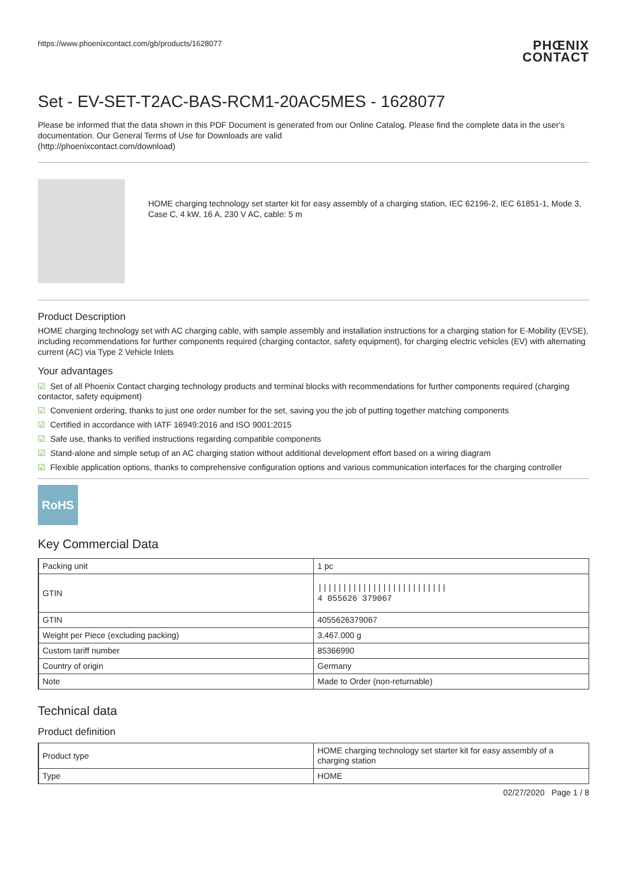https://www.phoenixcontact.com/gb/products/1628077
PHŒNIX
CONTACT
Set - EV-SET-T2AC-BAS-RCM1-20AC5MES - 1628077
Please be informed that the data shown in this PDF Document is generated from our Online Catalog. Please find the complete data in the user's documentation. Our General Terms of Use for Downloads are valid
(http://phoenixcontact.com/download)
HOME charging technology set starter kit for easy assembly of a charging station, IEC 62196-2, IEC 61851-1, Mode 3, Case C, 4 kW, 16 A, 230 V AC, cable: 5 m
Product Description
HOME charging technology set with AC charging cable, with sample assembly and installation instructions for a charging station for E-Mobility (EVSE), including recommendations for further components required (charging contactor, safety equipment), for charging electric vehicles (EV) with alternating current (AC) via Type 2 Vehicle Inlets
Your advantages
☑ Set of all Phoenix Contact charging technology products and terminal blocks with recommendations for further components required (charging contactor, safety equipment)
☑ Convenient ordering, thanks to just one order number for the set, saving you the job of putting together matching components
☑ Certified in accordance with IATF 16949:2016 and ISO 9001:2015
☑ Safe use, thanks to verified instructions regarding compatible components
☑ Stand-alone and simple setup of an AC charging station without additional development effort based on a wiring diagram
☑ Flexible application options, thanks to comprehensive configuration options and various communication interfaces for the charging controller
RoHS
Key Commercial Data
| Packing unit | 1 pc |
| GTIN | ////////////////////////// 4 055626 379067 |
| GTIN | 4055626379067 |
| Weight per Piece (excluding packing) | 3,467.000 g |
| Custom tariff number | 85366990 |
| Country of origin | Germany |
| Note | Made to Order (non-returnable) |
Technical data
Product definition
| Product type | HOME charging technology set starter kit for easy assembly of a charging station |
| Type | HOME |
02/27/2020 Page 1 / 8